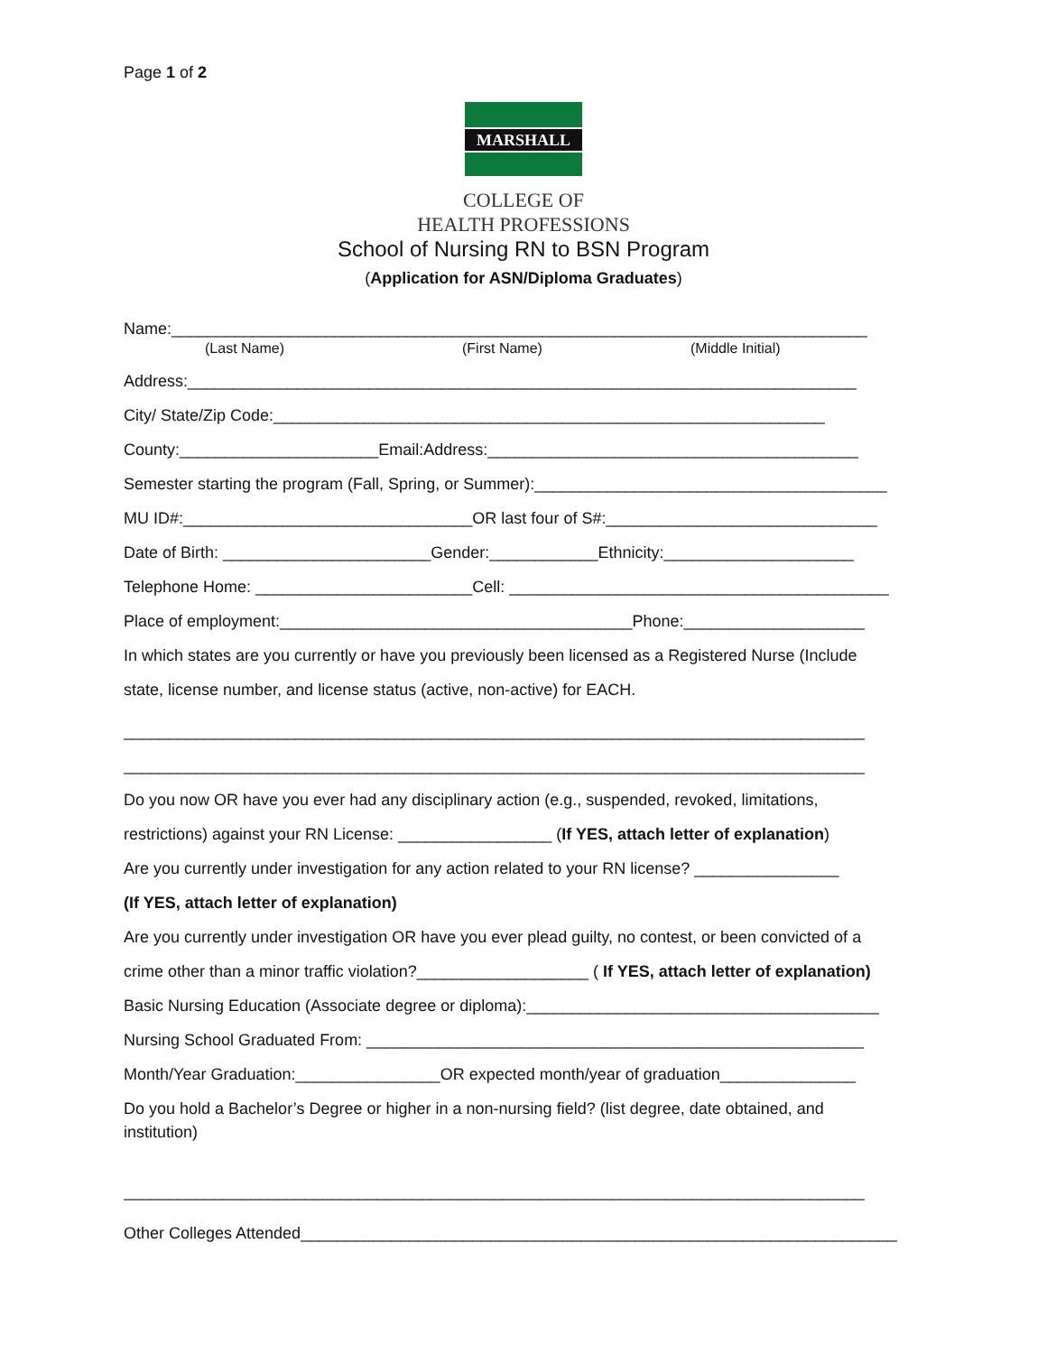Page 1 of 2
MARSHALL
COLLEGE OF
HEALTH PROFESSIONS
School of Nursing RN to BSN Program
(Application for ASN/Diploma Graduates)
Name:_____________________________________________________________________________
(Last Name) (First Name) (Middle Initial)
Address:__________________________________________________________________________
City/ State/Zip Code:_____________________________________________________________
County:______________________Email:Address:_________________________________________
Semester starting the program (Fall, Spring, or Summer):_______________________________________
MU ID#:________________________________OR last four of S#:______________________________
Date of Birth: _______________________Gender:____________Ethnicity:_____________________
Telephone Home: ________________________Cell: __________________________________________
Place of employment:_______________________________________Phone:____________________
In which states are you currently or have you previously been licensed as a Registered Nurse (Include
state, license number, and license status (active, non-active) for EACH.
__________________________________________________________________________________
__________________________________________________________________________________
Do you now OR have you ever had any disciplinary action (e.g., suspended, revoked, limitations,
restrictions) against your RN License: _________________ (If YES, attach letter of explanation)
Are you currently under investigation for any action related to your RN license? ________________
(If YES, attach letter of explanation)
Are you currently under investigation OR have you ever plead guilty, no contest, or been convicted of a
crime other than a minor traffic violation?___________________ ( If YES, attach letter of explanation)
Basic Nursing Education (Associate degree or diploma):_______________________________________
Nursing School Graduated From: _______________________________________________________
Month/Year Graduation:________________OR expected month/year of graduation_______________
Do you hold a Bachelor’s Degree or higher in a non-nursing field? (list degree, date obtained, and
institution)
__________________________________________________________________________________
Other Colleges Attended__________________________________________________________________